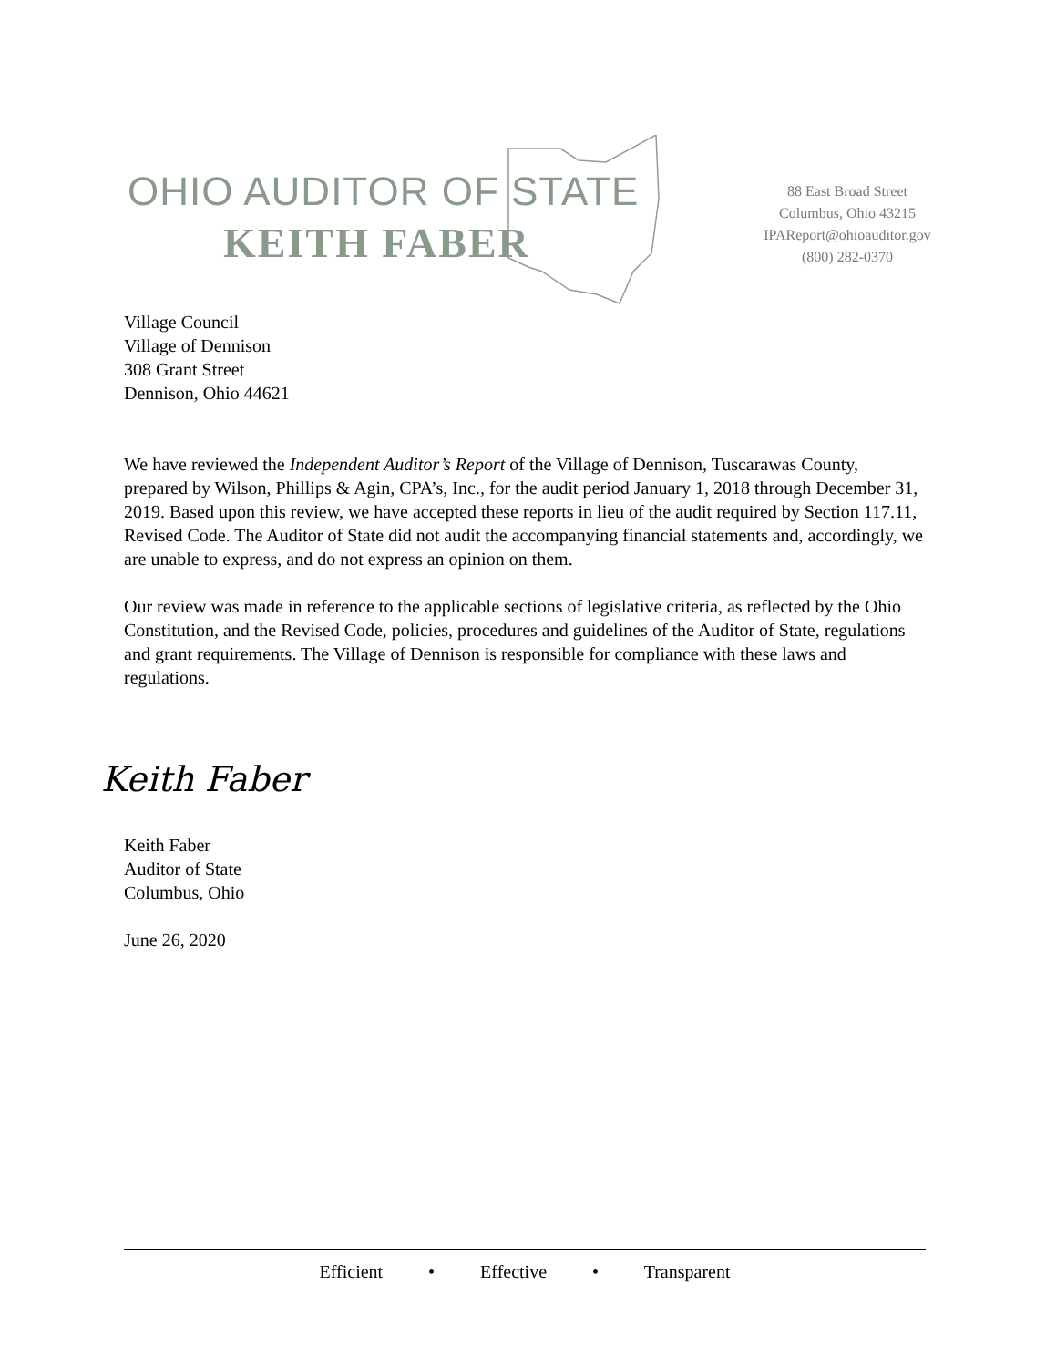OHIO AUDITOR OF STATE
KEITH FABER
88 East Broad Street
Columbus, Ohio 43215
IPAReport@ohioauditor.gov
(800) 282-0370
Village Council
Village of Dennison
308 Grant Street
Dennison, Ohio 44621
We have reviewed the Independent Auditor’s Report of the Village of Dennison, Tuscarawas County, prepared by Wilson, Phillips & Agin, CPA’s, Inc., for the audit period January 1, 2018 through December 31, 2019. Based upon this review, we have accepted these reports in lieu of the audit required by Section 117.11, Revised Code. The Auditor of State did not audit the accompanying financial statements and, accordingly, we are unable to express, and do not express an opinion on them.
Our review was made in reference to the applicable sections of legislative criteria, as reflected by the Ohio Constitution, and the Revised Code, policies, procedures and guidelines of the Auditor of State, regulations and grant requirements. The Village of Dennison is responsible for compliance with these laws and regulations.
Keith Faber
Keith Faber
Auditor of State
Columbus, Ohio
June 26, 2020
Efficient • Effective • Transparent